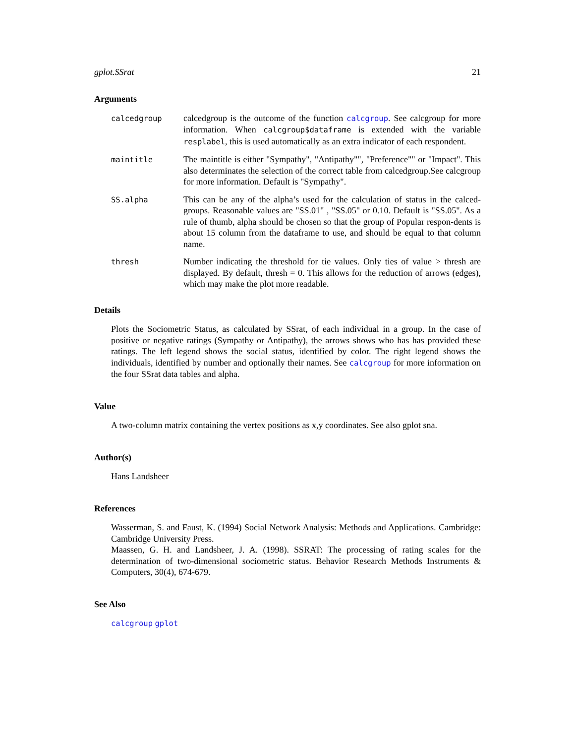gplot.SSrat 21
Arguments
calcedgroup
calcedgroup is the outcome of the function calcgroup. See calcgroup for more information. When calcgroup$dataframe is extended with the variable resplabel, this is used automatically as an extra indicator of each respondent.
maintitle
The maintitle is either "Sympathy", "Antipathy"", "Preference"" or "Impact". This also determinates the selection of the correct table from calcedgroup.See calcgroup for more information. Default is "Sympathy".
SS.alpha
This can be any of the alpha’s used for the calculation of status in the calced-groups. Reasonable values are "SS.01" , "SS.05" or 0.10. Default is "SS.05". As a rule of thumb, alpha should be chosen so that the group of Popular respon-dents is about 15 column from the dataframe to use, and should be equal to that column name.
thresh
Number indicating the threshold for tie values. Only ties of value > thresh are displayed. By default, thresh = 0. This allows for the reduction of arrows (edges), which may make the plot more readable.
Details
Plots the Sociometric Status, as calculated by SSrat, of each individual in a group. In the case of positive or negative ratings (Sympathy or Antipathy), the arrows shows who has has provided these ratings. The left legend shows the social status, identified by color. The right legend shows the individuals, identified by number and optionally their names. See calcgroup for more information on the four SSrat data tables and alpha.
Value
A two-column matrix containing the vertex positions as x,y coordinates. See also gplot sna.
Author(s)
Hans Landsheer
References
Wasserman, S. and Faust, K. (1994) Social Network Analysis: Methods and Applications. Cambridge: Cambridge University Press.
Maassen, G. H. and Landsheer, J. A. (1998). SSRAT: The processing of rating scales for the determination of two-dimensional sociometric status. Behavior Research Methods Instruments & Computers, 30(4), 674-679.
See Also
calcgroup gplot